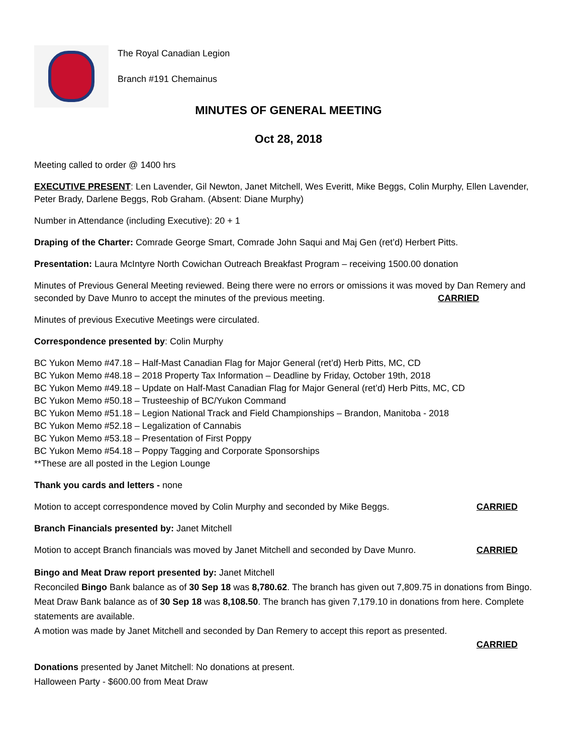The Royal Canadian Legion
Branch #191 Chemainus
MINUTES OF GENERAL MEETING
Oct 28, 2018
Meeting called to order @ 1400 hrs
EXECUTIVE PRESENT: Len Lavender, Gil Newton, Janet Mitchell, Wes Everitt, Mike Beggs, Colin Murphy, Ellen Lavender, Peter Brady, Darlene Beggs, Rob Graham. (Absent: Diane Murphy)
Number in Attendance (including Executive): 20 + 1
Draping of the Charter: Comrade George Smart, Comrade John Saqui and Maj Gen (ret’d) Herbert Pitts.
Presentation: Laura McIntyre North Cowichan Outreach Breakfast Program – receiving 1500.00 donation
Minutes of Previous General Meeting reviewed. Being there were no errors or omissions it was moved by Dan Remery and seconded by Dave Munro to accept the minutes of the previous meeting. CARRIED
Minutes of previous Executive Meetings were circulated.
Correspondence presented by: Colin Murphy
BC Yukon Memo #47.18 – Half-Mast Canadian Flag for Major General (ret’d) Herb Pitts, MC, CD
BC Yukon Memo #48.18 – 2018 Property Tax Information – Deadline by Friday, October 19th, 2018
BC Yukon Memo #49.18 – Update on Half-Mast Canadian Flag for Major General (ret’d) Herb Pitts, MC, CD
BC Yukon Memo #50.18 – Trusteeship of BC/Yukon Command
BC Yukon Memo #51.18 – Legion National Track and Field Championships – Brandon, Manitoba - 2018
BC Yukon Memo #52.18 – Legalization of Cannabis
BC Yukon Memo #53.18 – Presentation of First Poppy
BC Yukon Memo #54.18 – Poppy Tagging and Corporate Sponsorships
**These are all posted in the Legion Lounge
Thank you cards and letters - none
Motion to accept correspondence moved by Colin Murphy and seconded by Mike Beggs. CARRIED
Branch Financials presented by: Janet Mitchell
Motion to accept Branch financials was moved by Janet Mitchell and seconded by Dave Munro. CARRIED
Bingo and Meat Draw report presented by: Janet Mitchell
Reconciled Bingo Bank balance as of 30 Sep 18 was 8,780.62. The branch has given out 7,809.75 in donations from Bingo. Meat Draw Bank balance as of 30 Sep 18 was 8,108.50. The branch has given 7,179.10 in donations from here. Complete statements are available.
A motion was made by Janet Mitchell and seconded by Dan Remery to accept this report as presented.
CARRIED
Donations presented by Janet Mitchell: No donations at present.
Halloween Party - $600.00 from Meat Draw